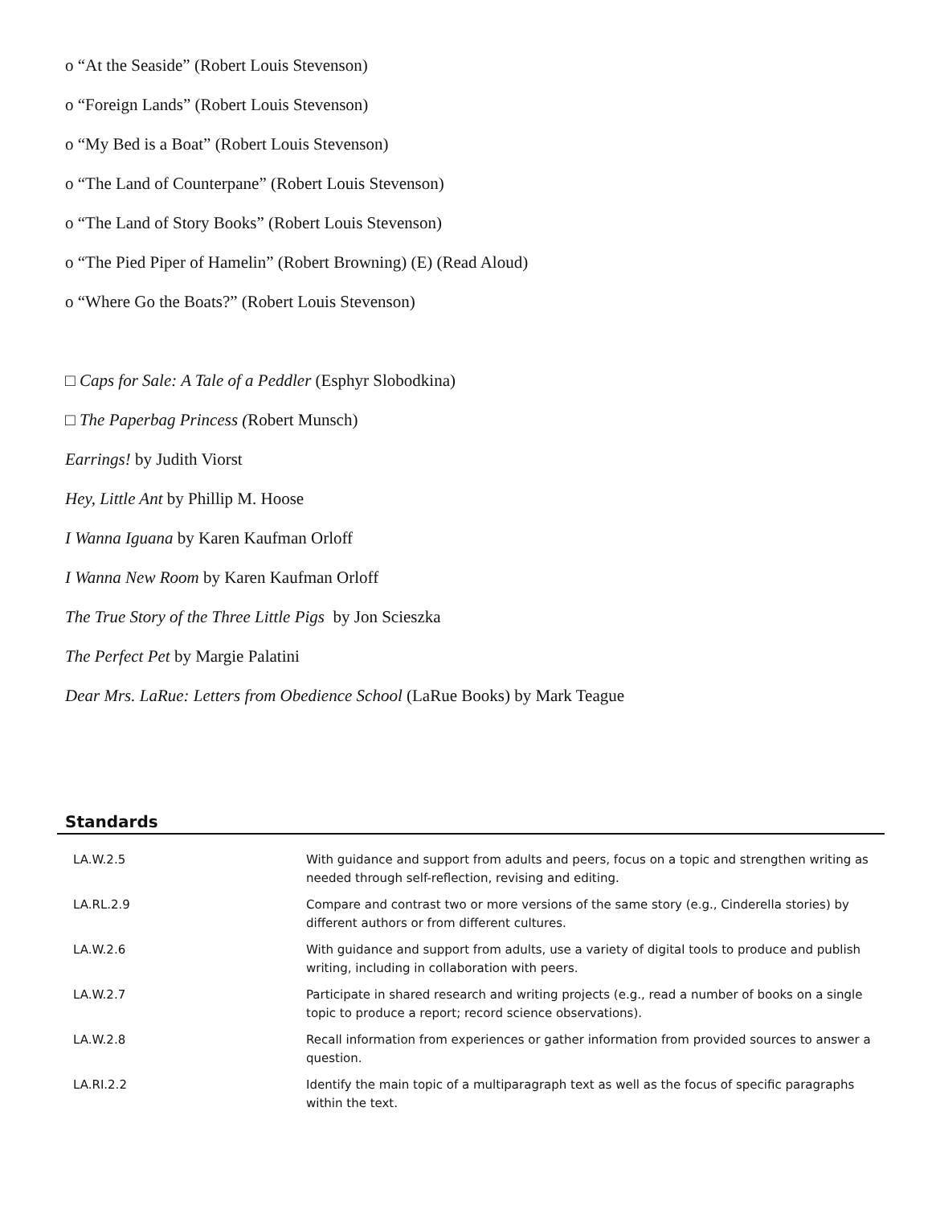o “At the Seaside” (Robert Louis Stevenson)
o “Foreign Lands” (Robert Louis Stevenson)
o “My Bed is a Boat” (Robert Louis Stevenson)
o “The Land of Counterpane” (Robert Louis Stevenson)
o “The Land of Story Books” (Robert Louis Stevenson)
o “The Pied Piper of Hamelin” (Robert Browning) (E) (Read Aloud)
o “Where Go the Boats?” (Robert Louis Stevenson)
□ Caps for Sale: A Tale of a Peddler (Esphyr Slobodkina)
□ The Paperbag Princess (Robert Munsch)
Earrings! by Judith Viorst
Hey, Little Ant by Phillip M. Hoose
I Wanna Iguana by Karen Kaufman Orloff
I Wanna New Room by Karen Kaufman Orloff
The True Story of the Three Little Pigs by Jon Scieszka
The Perfect Pet by Margie Palatini
Dear Mrs. LaRue: Letters from Obedience School (LaRue Books) by Mark Teague
Standards
| LA.W.2.5 | With guidance and support from adults and peers, focus on a topic and strengthen writing as needed through self-reflection, revising and editing. |
| LA.RL.2.9 | Compare and contrast two or more versions of the same story (e.g., Cinderella stories) by different authors or from different cultures. |
| LA.W.2.6 | With guidance and support from adults, use a variety of digital tools to produce and publish writing, including in collaboration with peers. |
| LA.W.2.7 | Participate in shared research and writing projects (e.g., read a number of books on a single topic to produce a report; record science observations). |
| LA.W.2.8 | Recall information from experiences or gather information from provided sources to answer a question. |
| LA.RI.2.2 | Identify the main topic of a multiparagraph text as well as the focus of specific paragraphs within the text. |